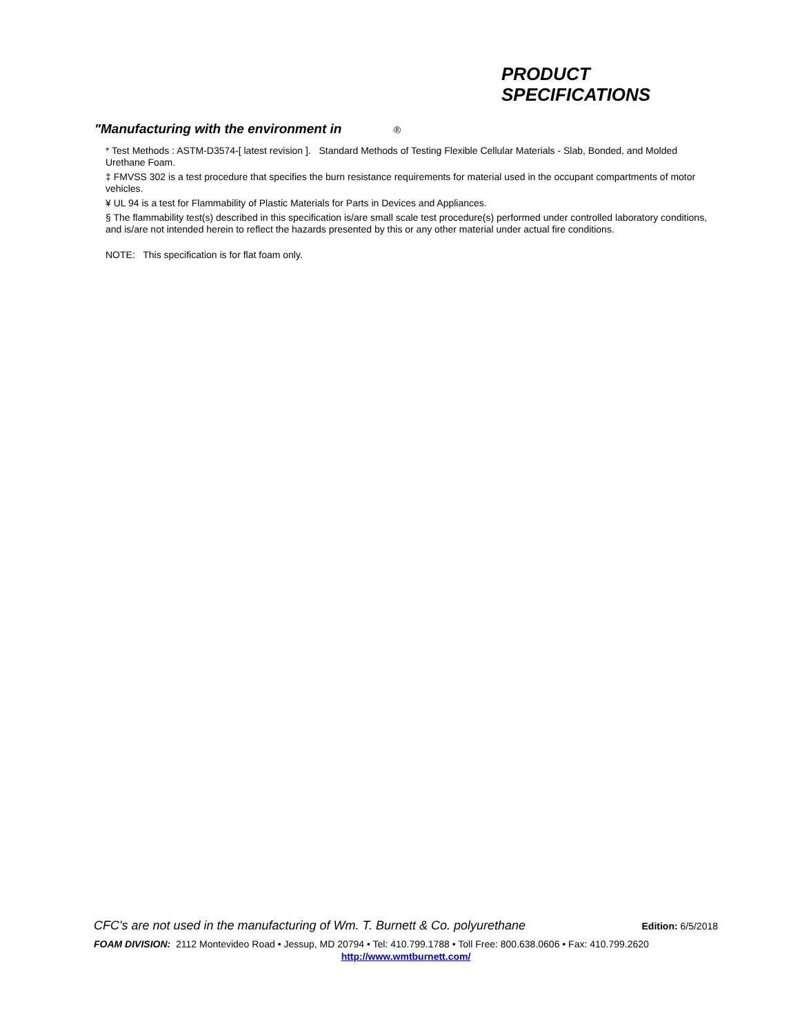PRODUCT
SPECIFICATIONS
"Manufacturing with the environment in ®
* Test Methods : ASTM-D3574-[ latest revision ]. Standard Methods of Testing Flexible Cellular Materials - Slab, Bonded, and Molded Urethane Foam.
‡ FMVSS 302 is a test procedure that specifies the burn resistance requirements for material used in the occupant compartments of motor vehicles.
¥ UL 94 is a test for Flammability of Plastic Materials for Parts in Devices and Appliances.
§ The flammability test(s) described in this specification is/are small scale test procedure(s) performed under controlled laboratory conditions, and is/are not intended herein to reflect the hazards presented by this or any other material under actual fire conditions.
NOTE: This specification is for flat foam only.
CFC's are not used in the manufacturing of Wm. T. Burnett & Co. polyurethane Edition: 6/5/2018
FOAM DIVISION: 2112 Montevideo Road • Jessup, MD 20794 • Tel: 410.799.1788 • Toll Free: 800.638.0606 • Fax: 410.799.2620
http://www.wmtburnett.com/